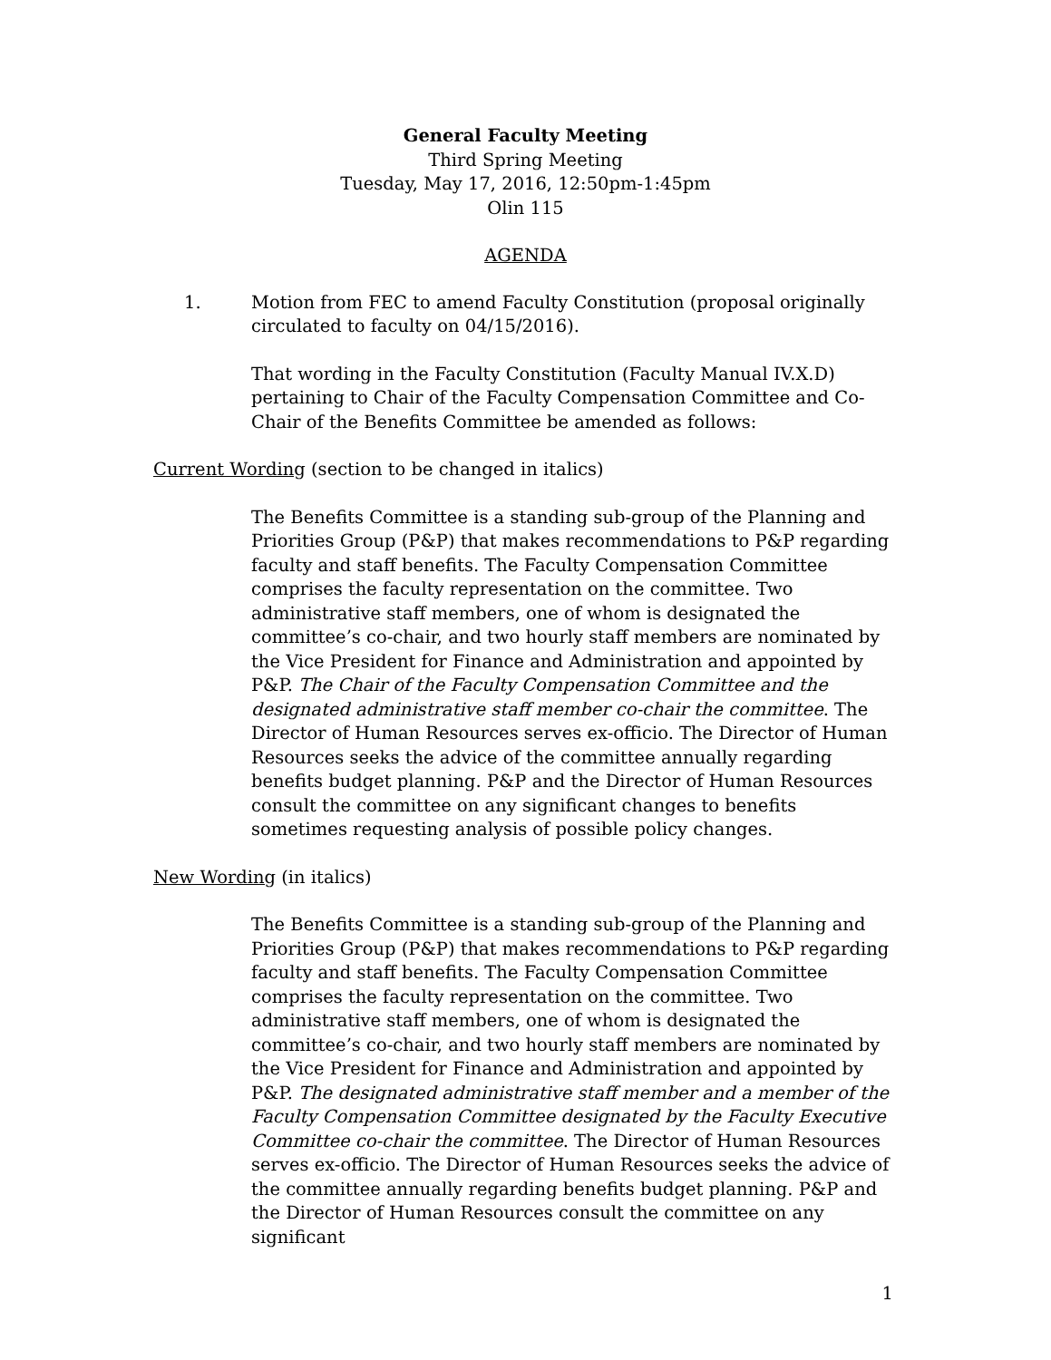General Faculty Meeting
Third Spring Meeting
Tuesday, May 17, 2016, 12:50pm-1:45pm
Olin 115
AGENDA
1. Motion from FEC to amend Faculty Constitution (proposal originally circulated to faculty on 04/15/2016).
That wording in the Faculty Constitution (Faculty Manual IV.X.D) pertaining to Chair of the Faculty Compensation Committee and Co-Chair of the Benefits Committee be amended as follows:
Current Wording (section to be changed in italics)
The Benefits Committee is a standing sub-group of the Planning and Priorities Group (P&P) that makes recommendations to P&P regarding faculty and staff benefits. The Faculty Compensation Committee comprises the faculty representation on the committee. Two administrative staff members, one of whom is designated the committee’s co-chair, and two hourly staff members are nominated by the Vice President for Finance and Administration and appointed by P&P. The Chair of the Faculty Compensation Committee and the designated administrative staff member co-chair the committee. The Director of Human Resources serves ex-officio. The Director of Human Resources seeks the advice of the committee annually regarding benefits budget planning. P&P and the Director of Human Resources consult the committee on any significant changes to benefits sometimes requesting analysis of possible policy changes.
New Wording (in italics)
The Benefits Committee is a standing sub-group of the Planning and Priorities Group (P&P) that makes recommendations to P&P regarding faculty and staff benefits. The Faculty Compensation Committee comprises the faculty representation on the committee. Two administrative staff members, one of whom is designated the committee’s co-chair, and two hourly staff members are nominated by the Vice President for Finance and Administration and appointed by P&P. The designated administrative staff member and a member of the Faculty Compensation Committee designated by the Faculty Executive Committee co-chair the committee. The Director of Human Resources serves ex-officio. The Director of Human Resources seeks the advice of the committee annually regarding benefits budget planning. P&P and the Director of Human Resources consult the committee on any significant
1